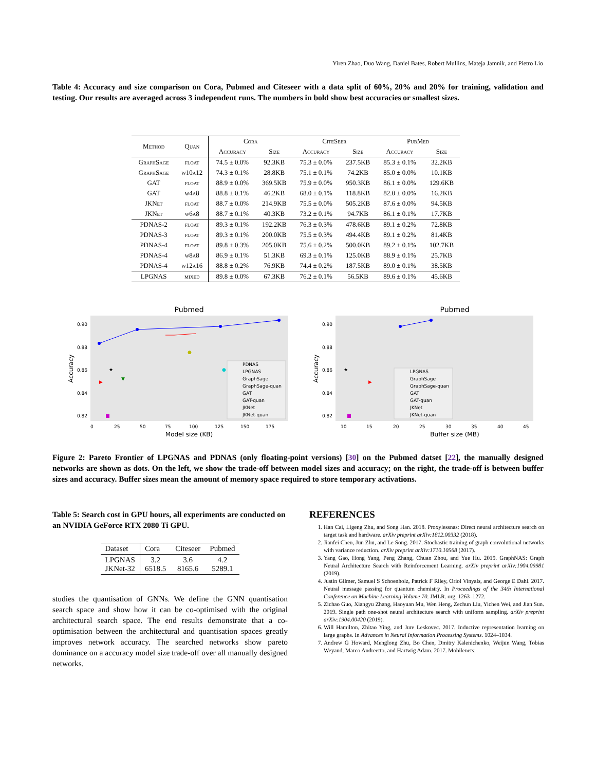Yiren Zhao, Duo Wang, Daniel Bates, Robert Mullins, Mateja Jamnik, and Pietro Lio
Table 4: Accuracy and size comparison on Cora, Pubmed and Citeseer with a data split of 60%, 20% and 20% for training, validation and testing. Our results are averaged across 3 independent runs. The numbers in bold show best accuracies or smallest sizes.
| Method | Quan | Cora | | CiteSeer | | PubMed | |
| --- | --- | --- | --- | --- | --- | --- | --- |
| | | Accuracy | Size | Accuracy | Size | Accuracy | Size |
| GraphSage | float | 74.5 ± 0.0% | 92.3KB | 75.3 ± 0.0% | 237.5KB | 85.3 ± 0.1% | 32.2KB |
| GraphSage | w10a12 | 74.3 ± 0.1% | 28.8KB | 75.1 ± 0.1% | 74.2KB | 85.0 ± 0.0% | 10.1KB |
| GAT | float | 88.9 ± 0.0% | 369.5KB | 75.9 ± 0.0% | 950.3KB | 86.1 ± 0.0% | 129.6KB |
| GAT | w4a8 | 88.8 ± 0.1% | 46.2KB | 68.0 ± 0.1% | 118.8KB | 82.0 ± 0.0% | 16.2KB |
| JKNet | float | 88.7 ± 0.0% | 214.9KB | 75.5 ± 0.0% | 505.2KB | 87.6 ± 0.0% | 94.5KB |
| JKNet | w6a8 | 88.7 ± 0.1% | 40.3KB | 73.2 ± 0.1% | 94.7KB | 86.1 ± 0.1% | 17.7KB |
| PDNAS-2 | float | 89.3 ± 0.1% | 192.2KB | 76.3 ± 0.3% | 478.6KB | 89.1 ± 0.2% | 72.8KB |
| PDNAS-3 | float | 89.3 ± 0.1% | 200.0KB | 75.5 ± 0.3% | 494.4KB | 89.1 ± 0.2% | 81.4KB |
| PDNAS-4 | float | 89.8 ± 0.3% | 205.0KB | 75.6 ± 0.2% | 500.0KB | 89.2 ± 0.1% | 102.7KB |
| PDNAS-4 | w8a8 | 86.9 ± 0.1% | 51.3KB | 69.3 ± 0.1% | 125.0KB | 88.9 ± 0.1% | 25.7KB |
| PDNAS-4 | w12a16 | 88.8 ± 0.2% | 76.9KB | 74.4 ± 0.2% | 187.5KB | 89.0 ± 0.1% | 38.5KB |
| LPGNAS | mixed | 89.8 ± 0.0% | 67.3KB | 76.2 ± 0.1% | 56.5KB | 89.6 ± 0.1% | 45.6KB |
Pubmed
0.90
0.88
0.86
0.84
0.82
Accuracy
0
25
50
75
100
125
150
175
Model size (KB)
★
●
●
▼
▶
PDNAS
LPGNAS
GraphSage
GraphSage-quan
GAT
GAT-quan
JKNet
JKNet-quan
Pubmed
0.90
0.88
0.86
0.84
0.82
Accuracy
10
15
20
25
30
35
40
45
Buffer size (MB)
★
▶
LPGNAS
GraphSage
GraphSage-quan
GAT
GAT-quan
JKNet
JKNet-quan
Figure 2: Pareto Frontier of LPGNAS and PDNAS (only floating-point versions) [30] on the Pubmed datset [22], the manually designed networks are shown as dots. On the left, we show the trade-off between model sizes and accuracy; on the right, the trade-off is between buffer sizes and accuracy. Buffer sizes mean the amount of memory space required to store temporary activations.
Table 5: Search cost in GPU hours, all experiments are conducted on an NVIDIA GeForce RTX 2080 Ti GPU.
| Dataset | Cora | Citeseer | Pubmed |
| LPGNAS JKNet-32 | 3.2 6518.5 | 3.6 8165.6 | 4.2 5289.1 |
studies the quantisation of GNNs. We define the GNN quantisation search space and show how it can be co-optimised with the original architectural search space. The end results demonstrate that a co-optimisation between the architectural and quantisation spaces greatly improves network accuracy. The searched networks show pareto dominance on a accuracy model size trade-off over all manually designed networks.
REFERENCES
1. Han Cai, Ligeng Zhu, and Song Han. 2018. Proxylessnas: Direct neural architecture search on target task and hardware. arXiv preprint arXiv:1812.00332 (2018).
2. Jianfei Chen, Jun Zhu, and Le Song. 2017. Stochastic training of graph convolutional networks with variance reduction. arXiv preprint arXiv:1710.10568 (2017).
3. Yang Gao, Hong Yang, Peng Zhang, Chuan Zhou, and Yue Hu. 2019. GraphNAS: Graph Neural Architecture Search with Reinforcement Learning. arXiv preprint arXiv:1904.09981 (2019).
4. Justin Gilmer, Samuel S Schoenholz, Patrick F Riley, Oriol Vinyals, and George E Dahl. 2017. Neural message passing for quantum chemistry. In Proceedings of the 34th International Conference on Machine Learning-Volume 70. JMLR. org, 1263–1272.
5. Zichao Guo, Xiangyu Zhang, Haoyuan Mu, Wen Heng, Zechun Liu, Yichen Wei, and Jian Sun. 2019. Single path one-shot neural architecture search with uniform sampling. arXiv preprint arXiv:1904.00420 (2019).
6. Will Hamilton, Zhitao Ying, and Jure Leskovec. 2017. Inductive representation learning on large graphs. In Advances in Neural Information Processing Systems. 1024–1034.
7. Andrew G Howard, Menglong Zhu, Bo Chen, Dmitry Kalenichenko, Weijun Wang, Tobias Weyand, Marco Andreetto, and Hartwig Adam. 2017. Mobilenets: